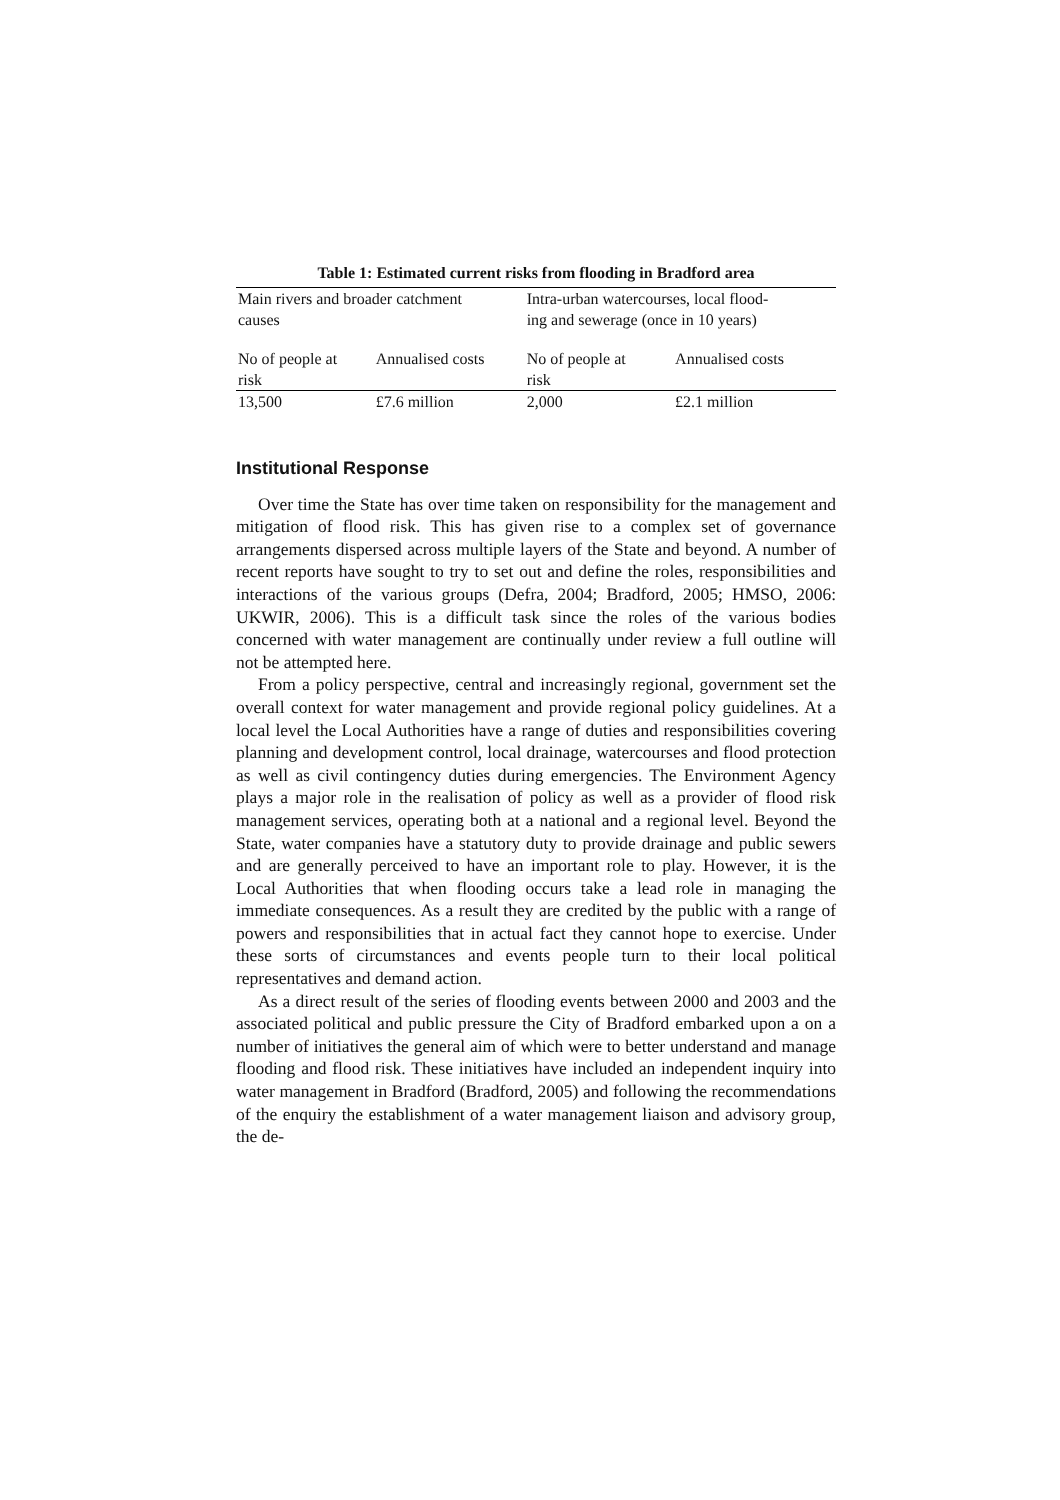Table 1: Estimated current risks from flooding in Bradford area
| Main rivers and broader catchment causes | | Intra-urban watercourses, local flood- ing and sewerage (once in 10 years) | |
| No of people at risk | Annualised costs | No of people at risk | Annualised costs |
| 13,500 | £7.6 million | 2,000 | £2.1 million |
Institutional Response
Over time the State has over time taken on responsibility for the management and mitigation of flood risk. This has given rise to a complex set of governance arrangements dispersed across multiple layers of the State and beyond. A number of recent reports have sought to try to set out and define the roles, responsibilities and interactions of the various groups (Defra, 2004; Bradford, 2005; HMSO, 2006: UKWIR, 2006). This is a difficult task since the roles of the various bodies concerned with water management are continually under review a full outline will not be attempted here.
From a policy perspective, central and increasingly regional, government set the overall context for water management and provide regional policy guidelines. At a local level the Local Authorities have a range of duties and responsibilities covering planning and development control, local drainage, watercourses and flood protection as well as civil contingency duties during emergencies. The Environment Agency plays a major role in the realisation of policy as well as a provider of flood risk management services, operating both at a national and a regional level. Beyond the State, water companies have a statutory duty to provide drainage and public sewers and are generally perceived to have an important role to play. However, it is the Local Authorities that when flooding occurs take a lead role in managing the immediate consequences. As a result they are credited by the public with a range of powers and responsibilities that in actual fact they cannot hope to exercise. Under these sorts of circumstances and events people turn to their local political representatives and demand action.
As a direct result of the series of flooding events between 2000 and 2003 and the associated political and public pressure the City of Bradford embarked upon a on a number of initiatives the general aim of which were to better understand and manage flooding and flood risk. These initiatives have included an independent inquiry into water management in Bradford (Bradford, 2005) and following the recommendations of the enquiry the establishment of a water management liaison and advisory group, the de-